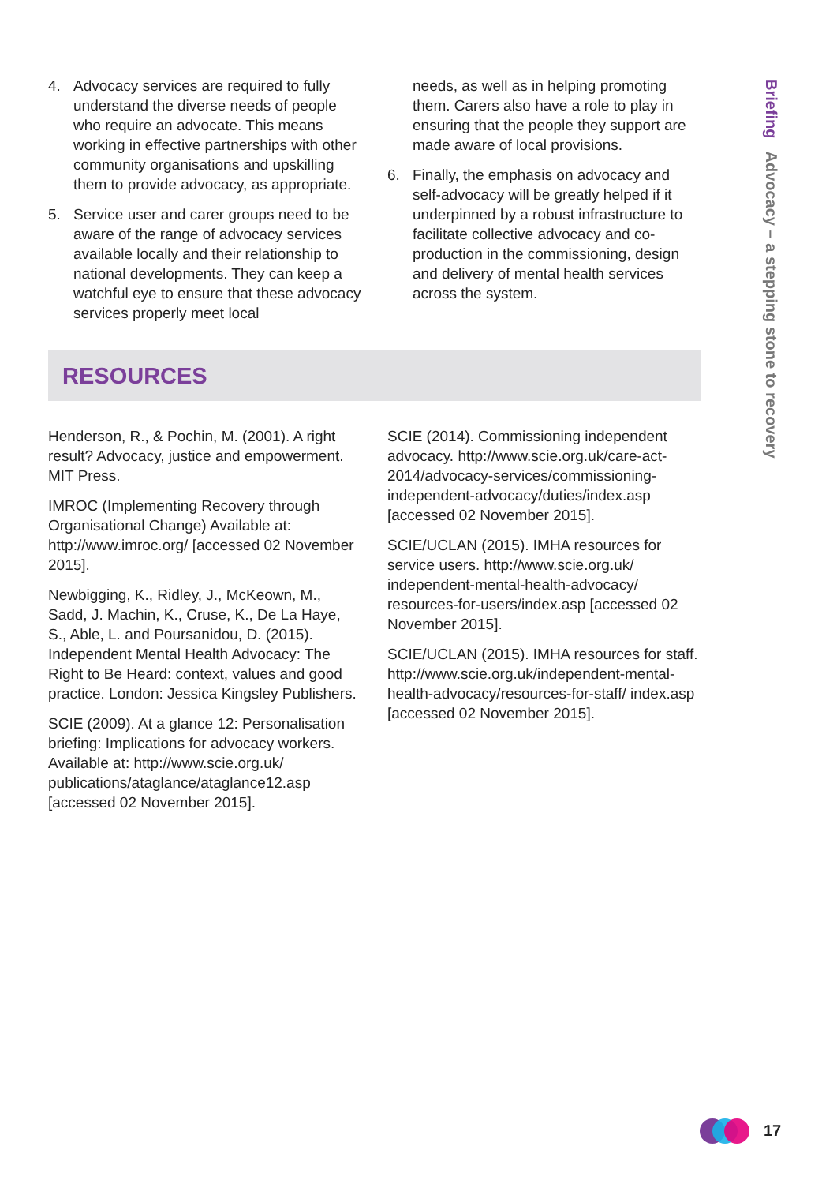4. Advocacy services are required to fully understand the diverse needs of people who require an advocate. This means working in effective partnerships with other community organisations and upskilling them to provide advocacy, as appropriate.
5. Service user and carer groups need to be aware of the range of advocacy services available locally and their relationship to national developments. They can keep a watchful eye to ensure that these advocacy services properly meet local
needs, as well as in helping promoting them. Carers also have a role to play in ensuring that the people they support are made aware of local provisions.
6. Finally, the emphasis on advocacy and self-advocacy will be greatly helped if it underpinned by a robust infrastructure to facilitate collective advocacy and co-production in the commissioning, design and delivery of mental health services across the system.
RESOURCES
Henderson, R., & Pochin, M. (2001). A right result? Advocacy, justice and empowerment. MIT Press.
IMROC (Implementing Recovery through Organisational Change) Available at: http://www.imroc.org/ [accessed 02 November 2015].
Newbigging, K., Ridley, J., McKeown, M., Sadd, J. Machin, K., Cruse, K., De La Haye, S., Able, L. and Poursanidou, D. (2015). Independent Mental Health Advocacy: The Right to Be Heard: context, values and good practice. London: Jessica Kingsley Publishers.
SCIE (2009). At a glance 12: Personalisation briefing: Implications for advocacy workers. Available at: http://www.scie.org.uk/ publications/ataglance/ataglance12.asp [accessed 02 November 2015].
SCIE (2014). Commissioning independent advocacy. http://www.scie.org.uk/care-act-2014/advocacy-services/commissioning-independent-advocacy/duties/index.asp [accessed 02 November 2015].
SCIE/UCLAN (2015). IMHA resources for service users. http://www.scie.org.uk/ independent-mental-health-advocacy/ resources-for-users/index.asp [accessed 02 November 2015].
SCIE/UCLAN (2015). IMHA resources for staff. http://www.scie.org.uk/independent-mental-health-advocacy/resources-for-staff/ index.asp [accessed 02 November 2015].
Briefing Advocacy – a stepping stone to recovery
17